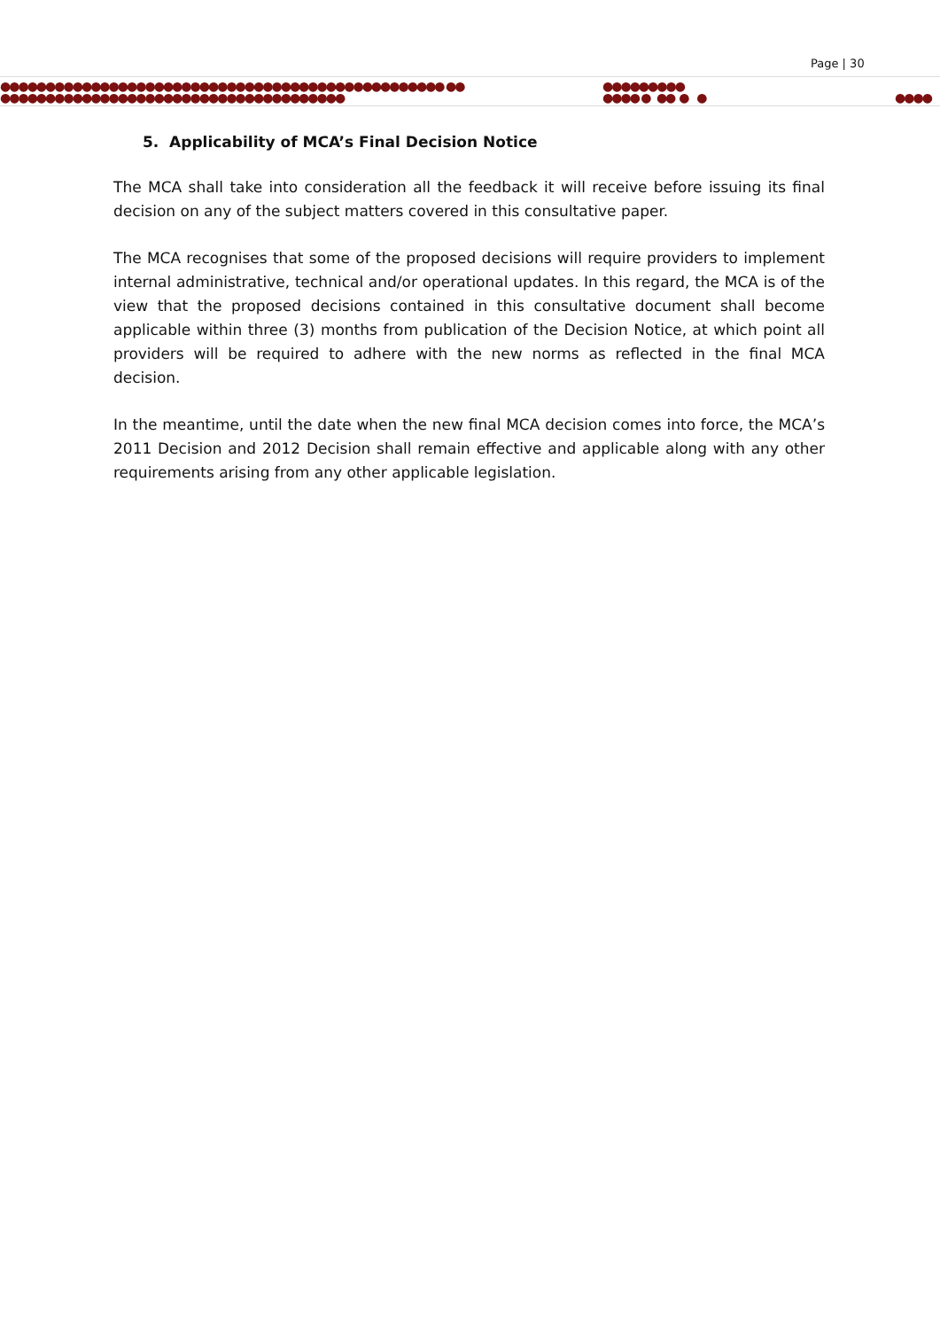Page | 30
●●●●●●●●●●●●●●●●●●●●●●●●●●●●●●●●●●●●●●●●●●●●●●●●● ●●
●●●●●●●●●●●●●●●●●●●●●●●●●●●●●●●●●●●●●●
●●●●●●●●●
●●●● ● ●● ● ● ●●●●
5. Applicability of MCA’s Final Decision Notice
The MCA shall take into consideration all the feedback it will receive before issuing its final decision on any of the subject matters covered in this consultative paper.
The MCA recognises that some of the proposed decisions will require providers to implement internal administrative, technical and/or operational updates. In this regard, the MCA is of the view that the proposed decisions contained in this consultative document shall become applicable within three (3) months from publication of the Decision Notice, at which point all providers will be required to adhere with the new norms as reflected in the final MCA decision.
In the meantime, until the date when the new final MCA decision comes into force, the MCA’s 2011 Decision and 2012 Decision shall remain effective and applicable along with any other requirements arising from any other applicable legislation.